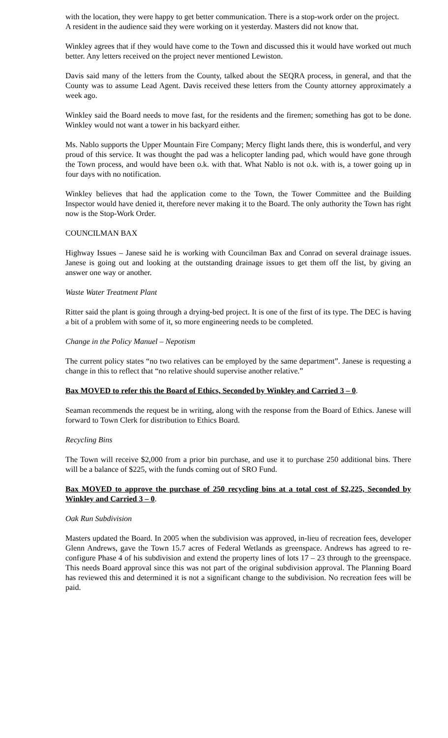with the location, they were happy to get better communication. There is a stop-work order on the project.
A resident in the audience said they were working on it yesterday. Masters did not know that.
Winkley agrees that if they would have come to the Town and discussed this it would have worked out much better. Any letters received on the project never mentioned Lewiston.
Davis said many of the letters from the County, talked about the SEQRA process, in general, and that the County was to assume Lead Agent. Davis received these letters from the County attorney approximately a week ago.
Winkley said the Board needs to move fast, for the residents and the firemen; something has got to be done. Winkley would not want a tower in his backyard either.
Ms. Nablo supports the Upper Mountain Fire Company; Mercy flight lands there, this is wonderful, and very proud of this service. It was thought the pad was a helicopter landing pad, which would have gone through the Town process, and would have been o.k. with that. What Nablo is not o.k. with is, a tower going up in four days with no notification.
Winkley believes that had the application come to the Town, the Tower Committee and the Building Inspector would have denied it, therefore never making it to the Board. The only authority the Town has right now is the Stop-Work Order.
COUNCILMAN BAX
Highway Issues – Janese said he is working with Councilman Bax and Conrad on several drainage issues. Janese is going out and looking at the outstanding drainage issues to get them off the list, by giving an answer one way or another.
Waste Water Treatment Plant
Ritter said the plant is going through a drying-bed project. It is one of the first of its type. The DEC is having a bit of a problem with some of it, so more engineering needs to be completed.
Change in the Policy Manuel – Nepotism
The current policy states “no two relatives can be employed by the same department”. Janese is requesting a change in this to reflect that “no relative should supervise another relative.”
Bax MOVED to refer this the Board of Ethics, Seconded by Winkley and Carried 3 – 0.
Seaman recommends the request be in writing, along with the response from the Board of Ethics. Janese will forward to Town Clerk for distribution to Ethics Board.
Recycling Bins
The Town will receive $2,000 from a prior bin purchase, and use it to purchase 250 additional bins. There will be a balance of $225, with the funds coming out of SRO Fund.
Bax MOVED to approve the purchase of 250 recycling bins at a total cost of $2,225, Seconded by Winkley and Carried 3 – 0.
Oak Run Subdivision
Masters updated the Board. In 2005 when the subdivision was approved, in-lieu of recreation fees, developer Glenn Andrews, gave the Town 15.7 acres of Federal Wetlands as greenspace. Andrews has agreed to re-configure Phase 4 of his subdivision and extend the property lines of lots 17 – 23 through to the greenspace. This needs Board approval since this was not part of the original subdivision approval. The Planning Board has reviewed this and determined it is not a significant change to the subdivision. No recreation fees will be paid.